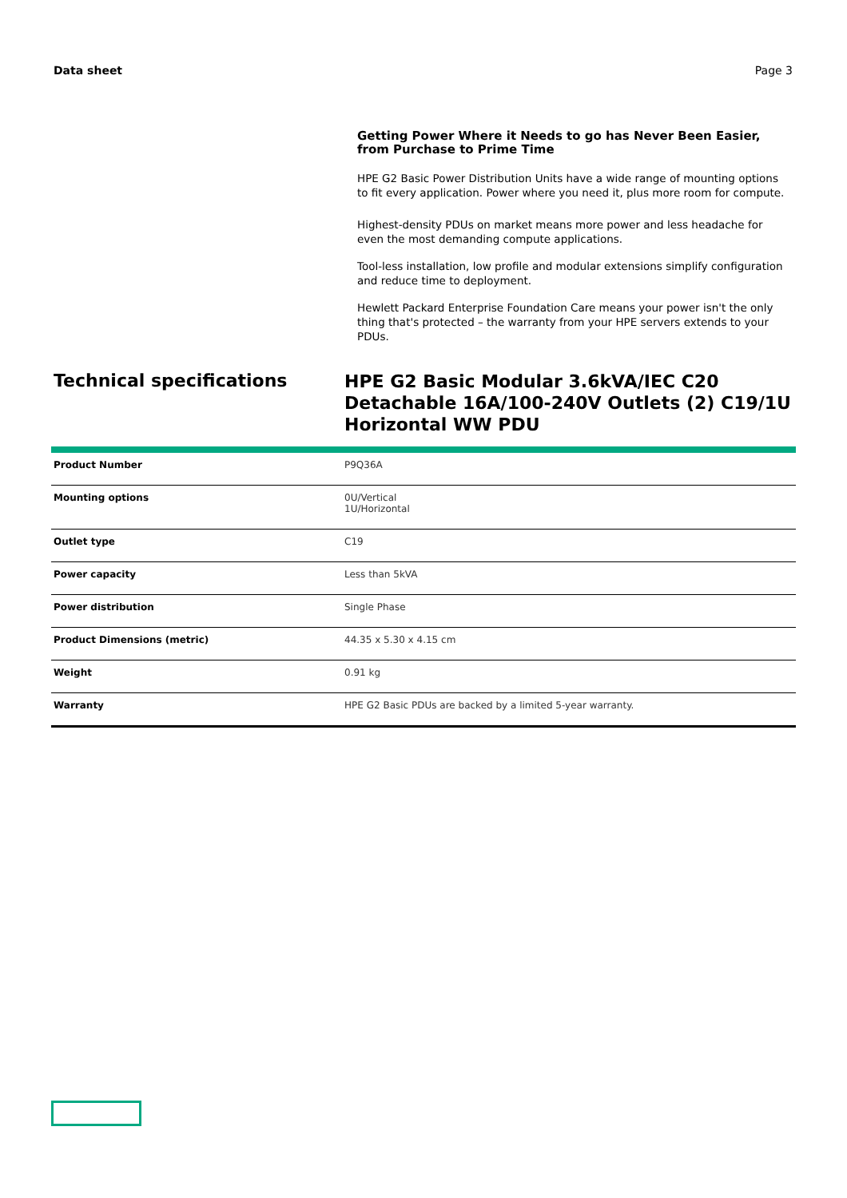Data sheet Page 3
Getting Power Where it Needs to go has Never Been Easier, from Purchase to Prime Time
HPE G2 Basic Power Distribution Units have a wide range of mounting options to fit every application. Power where you need it, plus more room for compute.
Highest-density PDUs on market means more power and less headache for even the most demanding compute applications.
Tool-less installation, low profile and modular extensions simplify configuration and reduce time to deployment.
Hewlett Packard Enterprise Foundation Care means your power isn't the only thing that's protected – the warranty from your HPE servers extends to your PDUs.
Technical specifications
HPE G2 Basic Modular 3.6kVA/IEC C20 Detachable 16A/100-240V Outlets (2) C19/1U Horizontal WW PDU
| Product Number | P9Q36A |
| Mounting options | 0U/Vertical 1U/Horizontal |
| Outlet type | C19 |
| Power capacity | Less than 5kVA |
| Power distribution | Single Phase |
| Product Dimensions (metric) | 44.35 x 5.30 x 4.15 cm |
| Weight | 0.91 kg |
| Warranty | HPE G2 Basic PDUs are backed by a limited 5-year warranty. |